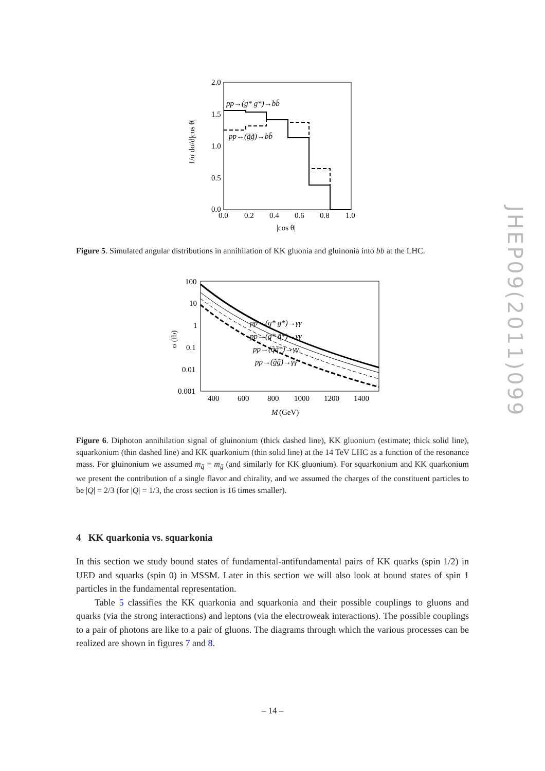2.0
1.5
1.0
0.5
0.0
0.0
0.2
0.4
0.6
0.8
1.0
|cos θ|
1/σ dσ/d|cos θ|
pp→(g* g*)→bb̄
pp→(g̃g̃)→bb̄
Figure 5. Simulated angular distributions in annihilation of KK gluonia and gluinonia into bb̄ at the LHC.
100
10
1
0.1
0.01
0.001
400
600
800
1000
1200
1400
M
(GeV)
σ (fb)
pp→(g* g*)→γγ
pp→(q* q̄*)→γγ
pp→(q̃q̃*)→γγ
pp→(g̃g̃)→γγ
Figure 6. Diphoton annihilation signal of gluinonium (thick dashed line), KK gluonium (estimate; thick solid line), squarkonium (thin dashed line) and KK quarkonium (thin solid line) at the 14 TeV LHC as a function of the resonance mass. For gluinonium we assumed m<sub>q̃</sub> = m<sub>g̃</sub> (and similarly for KK gluonium). For squarkonium and KK quarkonium we present the contribution of a single flavor and chirality, and we assumed the charges of the constituent particles to be |Q| = 2/3 (for |Q| = 1/3, the cross section is 16 times smaller).
4 KK quarkonia vs. squarkonia
In this section we study bound states of fundamental-antifundamental pairs of KK quarks (spin 1/2) in UED and squarks (spin 0) in MSSM. Later in this section we will also look at bound states of spin 1 particles in the fundamental representation.
Table 5 classifies the KK quarkonia and squarkonia and their possible couplings to gluons and quarks (via the strong interactions) and leptons (via the electroweak interactions). The possible couplings to a pair of photons are like to a pair of gluons. The diagrams through which the various processes can be realized are shown in figures 7 and 8.
JHEP09(2011)099
– 14 –